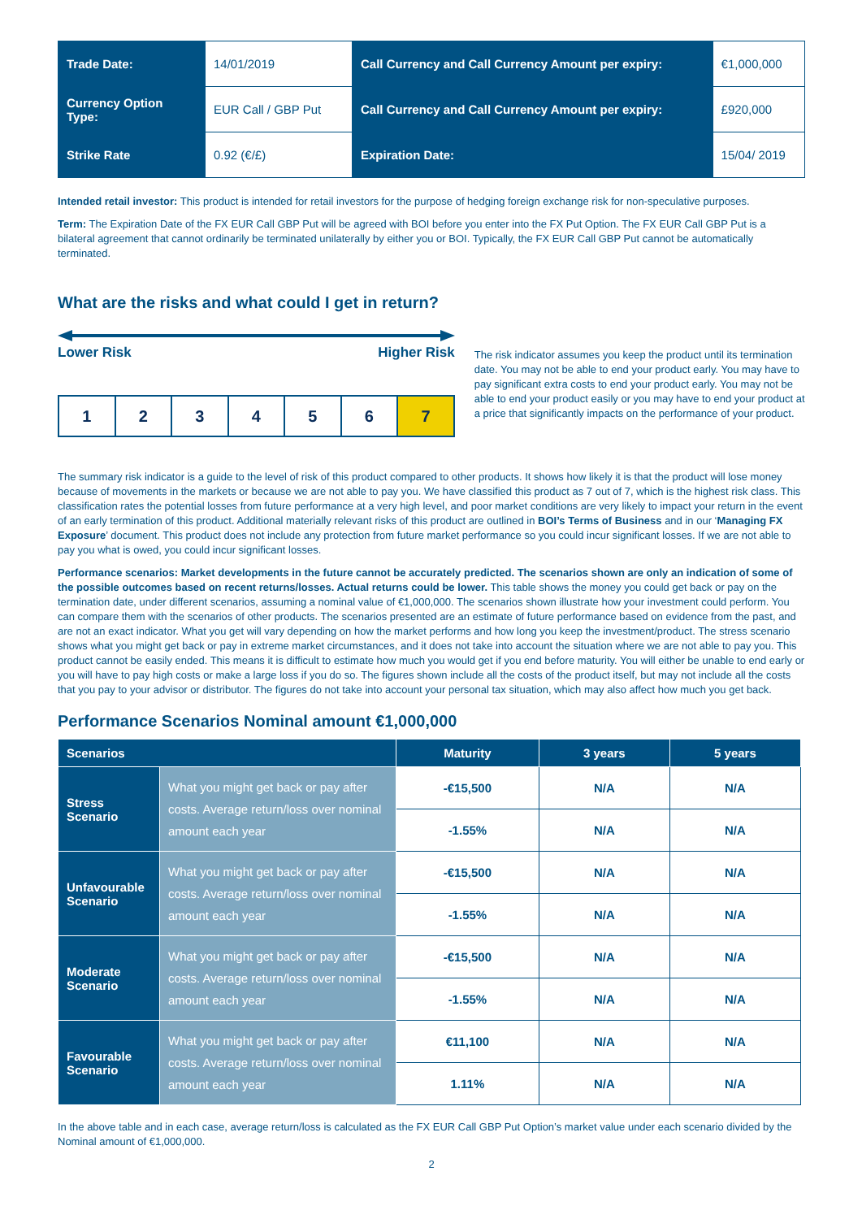| Trade Date: | 14/01/2019 | Call Currency and Call Currency Amount per expiry: | €1,000,000 |
| Currency Option Type: | EUR Call / GBP Put | Call Currency and Call Currency Amount per expiry: | £920,000 |
| Strike Rate | 0.92 (€/£) | Expiration Date: | 15/04/ 2019 |
Intended retail investor: This product is intended for retail investors for the purpose of hedging foreign exchange risk for non-speculative purposes.
Term: The Expiration Date of the FX EUR Call GBP Put will be agreed with BOI before you enter into the FX Put Option. The FX EUR Call GBP Put is a bilateral agreement that cannot ordinarily be terminated unilaterally by either you or BOI. Typically, the FX EUR Call GBP Put cannot be automatically terminated.
What are the risks and what could I get in return?
Lower Risk Higher Risk
1 2 3 4 5 6 7
The risk indicator assumes you keep the product until its termination date. You may not be able to end your product early. You may have to pay significant extra costs to end your product early. You may not be able to end your product easily or you may have to end your product at a price that significantly impacts on the performance of your product.
The summary risk indicator is a guide to the level of risk of this product compared to other products. It shows how likely it is that the product will lose money because of movements in the markets or because we are not able to pay you. We have classified this product as 7 out of 7, which is the highest risk class. This classification rates the potential losses from future performance at a very high level, and poor market conditions are very likely to impact your return in the event of an early termination of this product. Additional materially relevant risks of this product are outlined in BOI’s Terms of Business and in our ‘Managing FX Exposure’ document. This product does not include any protection from future market performance so you could incur significant losses. If we are not able to pay you what is owed, you could incur significant losses.
Performance scenarios: Market developments in the future cannot be accurately predicted. The scenarios shown are only an indication of some of the possible outcomes based on recent returns/losses. Actual returns could be lower. This table shows the money you could get back or pay on the termination date, under different scenarios, assuming a nominal value of €1,000,000. The scenarios shown illustrate how your investment could perform. You can compare them with the scenarios of other products. The scenarios presented are an estimate of future performance based on evidence from the past, and are not an exact indicator. What you get will vary depending on how the market performs and how long you keep the investment/product. The stress scenario shows what you might get back or pay in extreme market circumstances, and it does not take into account the situation where we are not able to pay you. This product cannot be easily ended. This means it is difficult to estimate how much you would get if you end before maturity. You will either be unable to end early or you will have to pay high costs or make a large loss if you do so. The figures shown include all the costs of the product itself, but may not include all the costs that you pay to your advisor or distributor. The figures do not take into account your personal tax situation, which may also affect how much you get back.
Performance Scenarios Nominal amount €1,000,000
| Scenarios | | Maturity | 3 years | 5 years |
| --- | --- | --- | --- | --- |
| Stress Scenario | What you might get back or pay after costs. Average return/loss over nominal amount each year | -€15,500 | N/A | N/A |
| | | -1.55% | N/A | N/A |
| Unfavourable Scenario | What you might get back or pay after costs. Average return/loss over nominal amount each year | -€15,500 | N/A | N/A |
| | | -1.55% | N/A | N/A |
| Moderate Scenario | What you might get back or pay after costs. Average return/loss over nominal amount each year | -€15,500 | N/A | N/A |
| | | -1.55% | N/A | N/A |
| Favourable Scenario | What you might get back or pay after costs. Average return/loss over nominal amount each year | €11,100 | N/A | N/A |
| | | 1.11% | N/A | N/A |
In the above table and in each case, average return/loss is calculated as the FX EUR Call GBP Put Option’s market value under each scenario divided by the Nominal amount of €1,000,000.
2